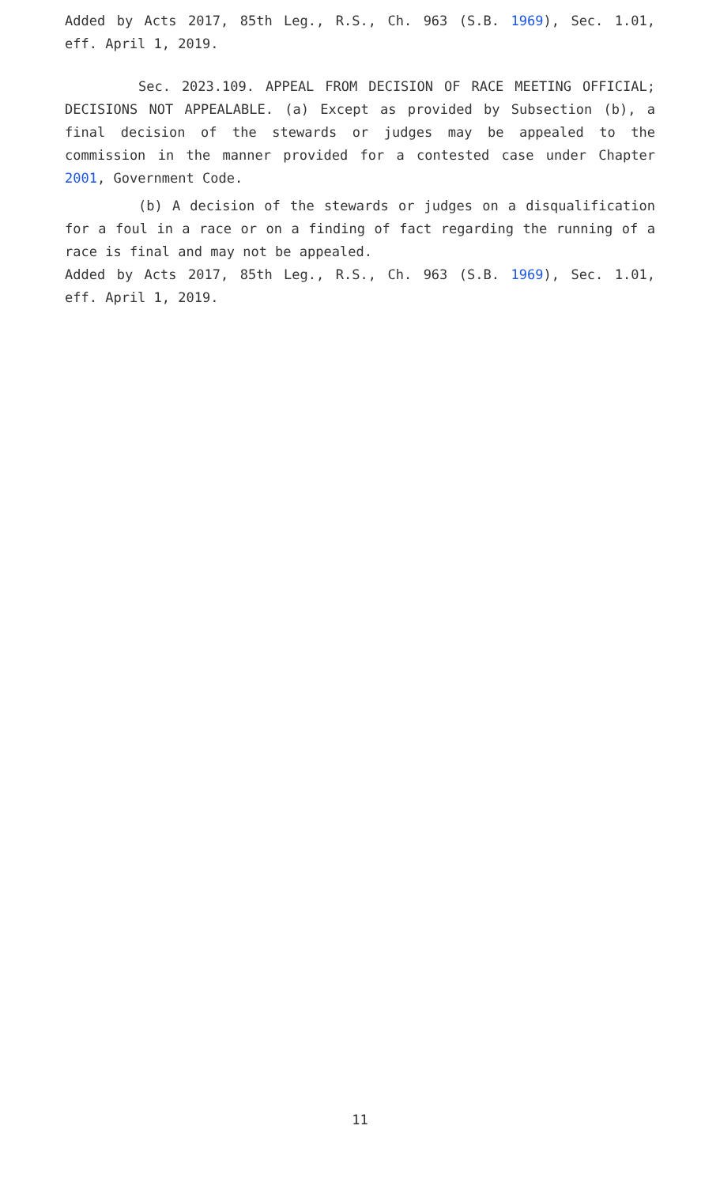Added by Acts 2017, 85th Leg., R.S., Ch. 963 (S.B. 1969), Sec. 1.01, eff. April 1, 2019.
Sec. 2023.109. APPEAL FROM DECISION OF RACE MEETING OFFICIAL; DECISIONS NOT APPEALABLE. (a) Except as provided by Subsection (b), a final decision of the stewards or judges may be appealed to the commission in the manner provided for a contested case under Chapter 2001, Government Code.
(b) A decision of the stewards or judges on a disqualification for a foul in a race or on a finding of fact regarding the running of a race is final and may not be appealed.
Added by Acts 2017, 85th Leg., R.S., Ch. 963 (S.B. 1969), Sec. 1.01, eff. April 1, 2019.
11